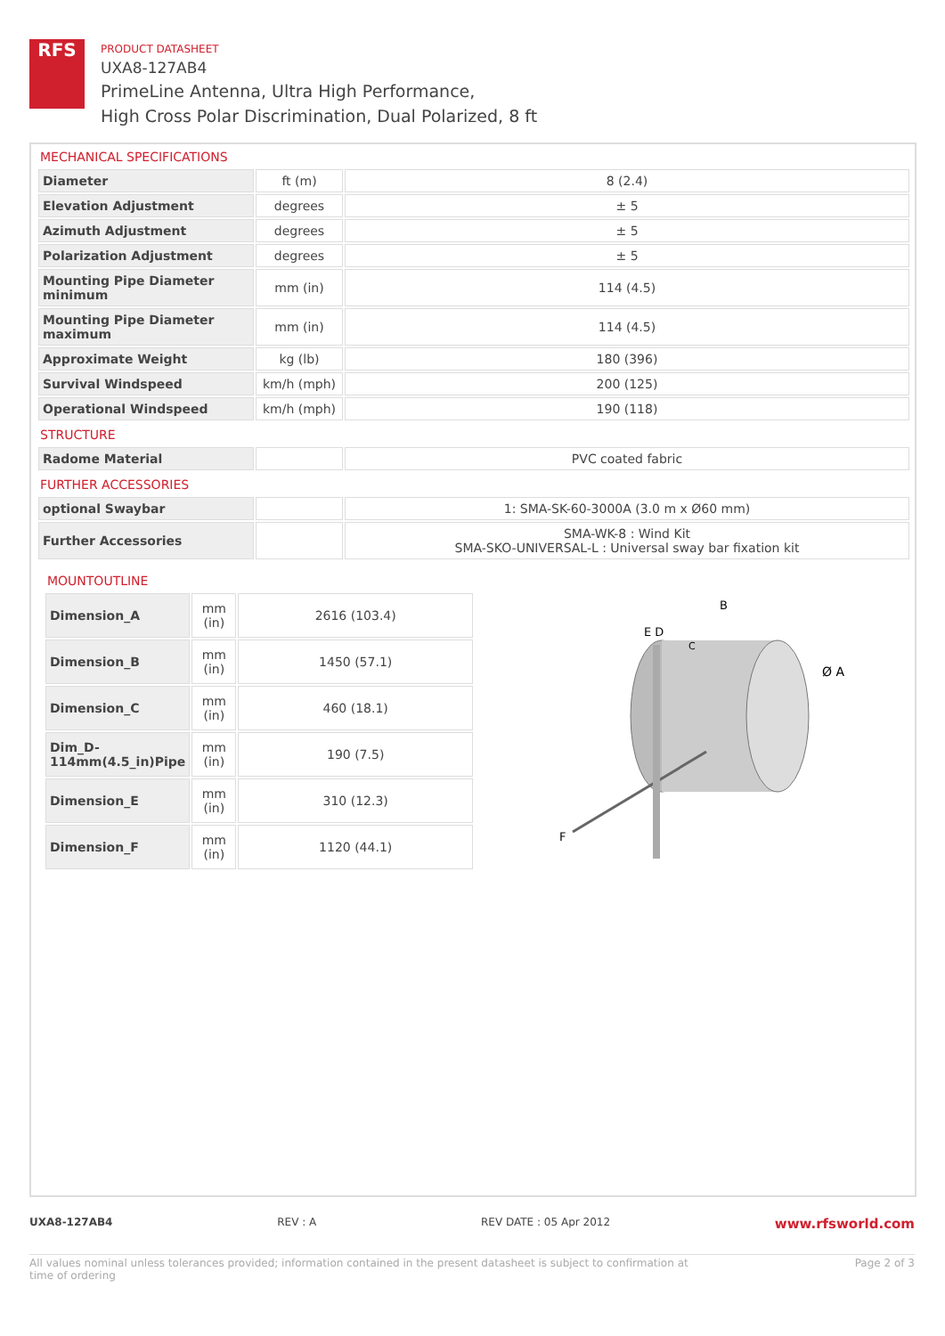RFS
PRODUCT DATASHEET
UXA8-127AB4
PrimeLine Antenna, Ultra High Performance,
High Cross Polar Discrimination, Dual Polarized, 8 ft
MECHANICAL SPECIFICATIONS
| Diameter | ft (m) | 8 (2.4) |
| Elevation Adjustment | degrees | ± 5 |
| Azimuth Adjustment | degrees | ± 5 |
| Polarization Adjustment | degrees | ± 5 |
| Mounting Pipe Diameter minimum | mm (in) | 114 (4.5) |
| Mounting Pipe Diameter maximum | mm (in) | 114 (4.5) |
| Approximate Weight | kg (lb) | 180 (396) |
| Survival Windspeed | km/h (mph) | 200 (125) |
| Operational Windspeed | km/h (mph) | 190 (118) |
STRUCTURE
| Radome Material | | PVC coated fabric |
FURTHER ACCESSORIES
| optional Swaybar | | 1: SMA-SK-60-3000A (3.0 m x Ø60 mm) |
| Further Accessories | | SMA-WK-8 : Wind Kit SMA-SKO-UNIVERSAL-L : Universal sway bar fixation kit |
MOUNTOUTLINE
| Dimension_A | mm (in) | 2616 (103.4) |
| Dimension_B | mm (in) | 1450 (57.1) |
| Dimension_C | mm (in) | 460 (18.1) |
| Dim_D-114mm(4.5_in)Pipe | mm (in) | 190 (7.5) |
| Dimension_E | mm (in) | 310 (12.3) |
| Dimension_F | mm (in) | 1120 (44.1) |
E D
B
Ø A
F
C
UXA8-127AB4 REV : A REV DATE : 05 Apr 2012 www.rfsworld.com
All values nominal unless tolerances provided; information contained in the present datasheet is subject to confirmation at
time of ordering Page 2 of 3